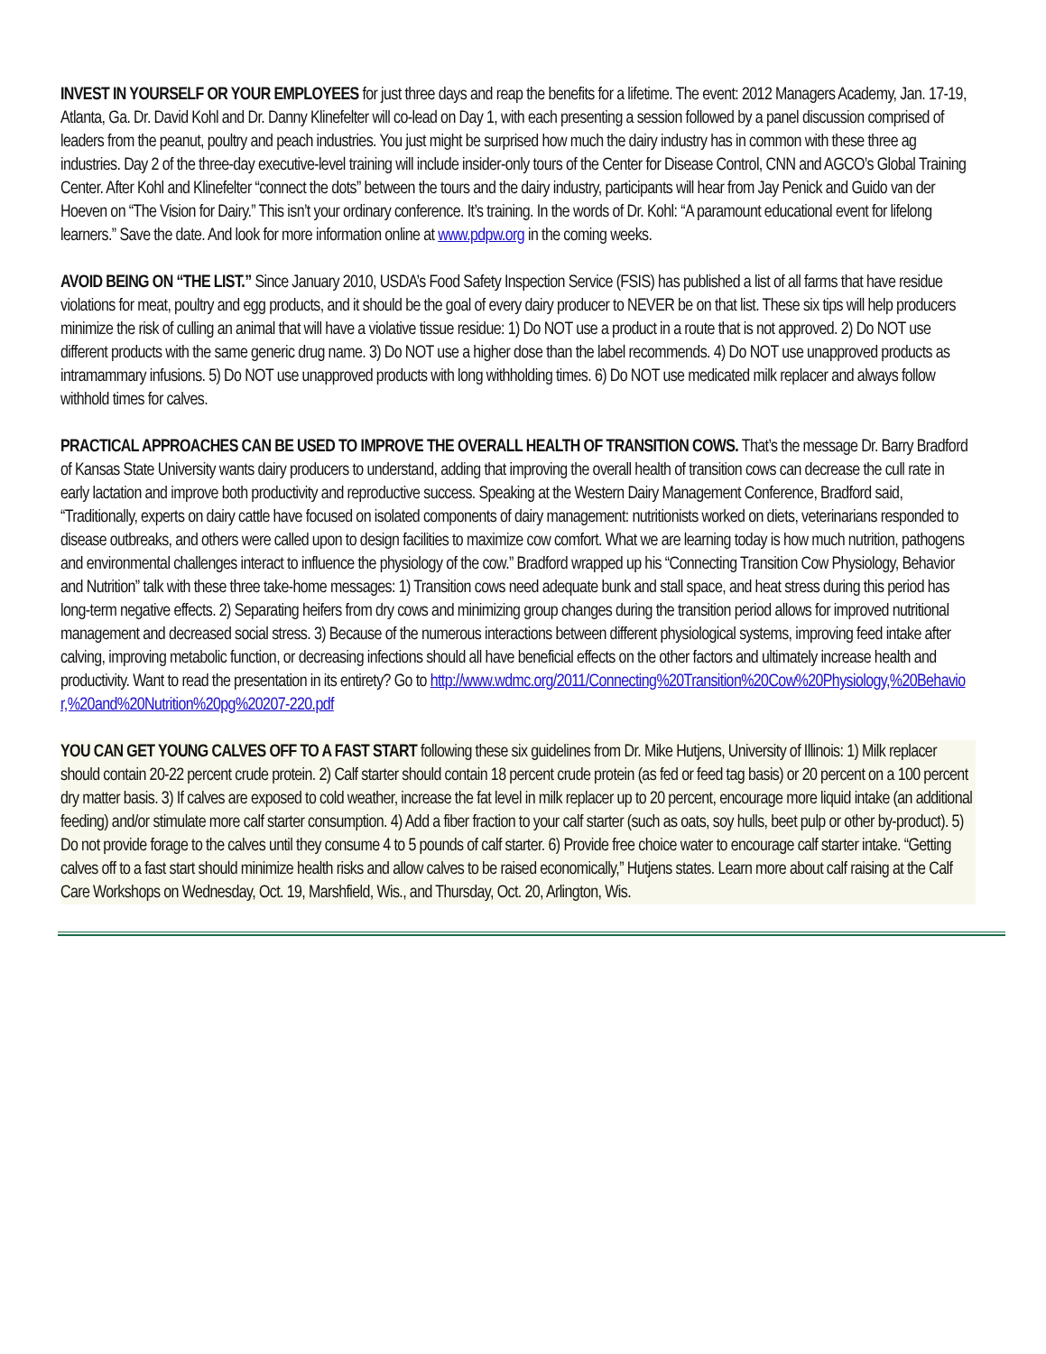INVEST IN YOURSELF OR YOUR EMPLOYEES for just three days and reap the benefits for a lifetime. The event: 2012 Managers Academy, Jan. 17-19, Atlanta, Ga. Dr. David Kohl and Dr. Danny Klinefelter will co-lead on Day 1, with each presenting a session followed by a panel discussion comprised of leaders from the peanut, poultry and peach industries. You just might be surprised how much the dairy industry has in common with these three ag industries. Day 2 of the three-day executive-level training will include insider-only tours of the Center for Disease Control, CNN and AGCO’s Global Training Center. After Kohl and Klinefelter “connect the dots” between the tours and the dairy industry, participants will hear from Jay Penick and Guido van der Hoeven on “The Vision for Dairy.” This isn’t your ordinary conference. It’s training. In the words of Dr. Kohl: “A paramount educational event for lifelong learners.” Save the date. And look for more information online at www.pdpw.org in the coming weeks.
AVOID BEING ON “THE LIST.” Since January 2010, USDA’s Food Safety Inspection Service (FSIS) has published a list of all farms that have residue violations for meat, poultry and egg products, and it should be the goal of every dairy producer to NEVER be on that list. These six tips will help producers minimize the risk of culling an animal that will have a violative tissue residue: 1) Do NOT use a product in a route that is not approved. 2) Do NOT use different products with the same generic drug name. 3) Do NOT use a higher dose than the label recommends. 4) Do NOT use unapproved products as intramammary infusions. 5) Do NOT use unapproved products with long withholding times. 6) Do NOT use medicated milk replacer and always follow withhold times for calves.
PRACTICAL APPROACHES CAN BE USED TO IMPROVE THE OVERALL HEALTH OF TRANSITION COWS. That’s the message Dr. Barry Bradford of Kansas State University wants dairy producers to understand, adding that improving the overall health of transition cows can decrease the cull rate in early lactation and improve both productivity and reproductive success. Speaking at the Western Dairy Management Conference, Bradford said, “Traditionally, experts on dairy cattle have focused on isolated components of dairy management: nutritionists worked on diets, veterinarians responded to disease outbreaks, and others were called upon to design facilities to maximize cow comfort. What we are learning today is how much nutrition, pathogens and environmental challenges interact to influence the physiology of the cow.” Bradford wrapped up his “Connecting Transition Cow Physiology, Behavior and Nutrition” talk with these three take-home messages: 1) Transition cows need adequate bunk and stall space, and heat stress during this period has long-term negative effects. 2) Separating heifers from dry cows and minimizing group changes during the transition period allows for improved nutritional management and decreased social stress. 3) Because of the numerous interactions between different physiological systems, improving feed intake after calving, improving metabolic function, or decreasing infections should all have beneficial effects on the other factors and ultimately increase health and productivity. Want to read the presentation in its entirety? Go to http://www.wdmc.org/2011/Connecting%20Transition%20Cow%20Physiology,%20Behavior,%20and%20Nutrition%20pg%20207-220.pdf
YOU CAN GET YOUNG CALVES OFF TO A FAST START following these six guidelines from Dr. Mike Hutjens, University of Illinois: 1) Milk replacer should contain 20-22 percent crude protein. 2) Calf starter should contain 18 percent crude protein (as fed or feed tag basis) or 20 percent on a 100 percent dry matter basis. 3) If calves are exposed to cold weather, increase the fat level in milk replacer up to 20 percent, encourage more liquid intake (an additional feeding) and/or stimulate more calf starter consumption. 4) Add a fiber fraction to your calf starter (such as oats, soy hulls, beet pulp or other by-product). 5) Do not provide forage to the calves until they consume 4 to 5 pounds of calf starter. 6) Provide free choice water to encourage calf starter intake. “Getting calves off to a fast start should minimize health risks and allow calves to be raised economically,” Hutjens states. Learn more about calf raising at the Calf Care Workshops on Wednesday, Oct. 19, Marshfield, Wis., and Thursday, Oct. 20, Arlington, Wis.